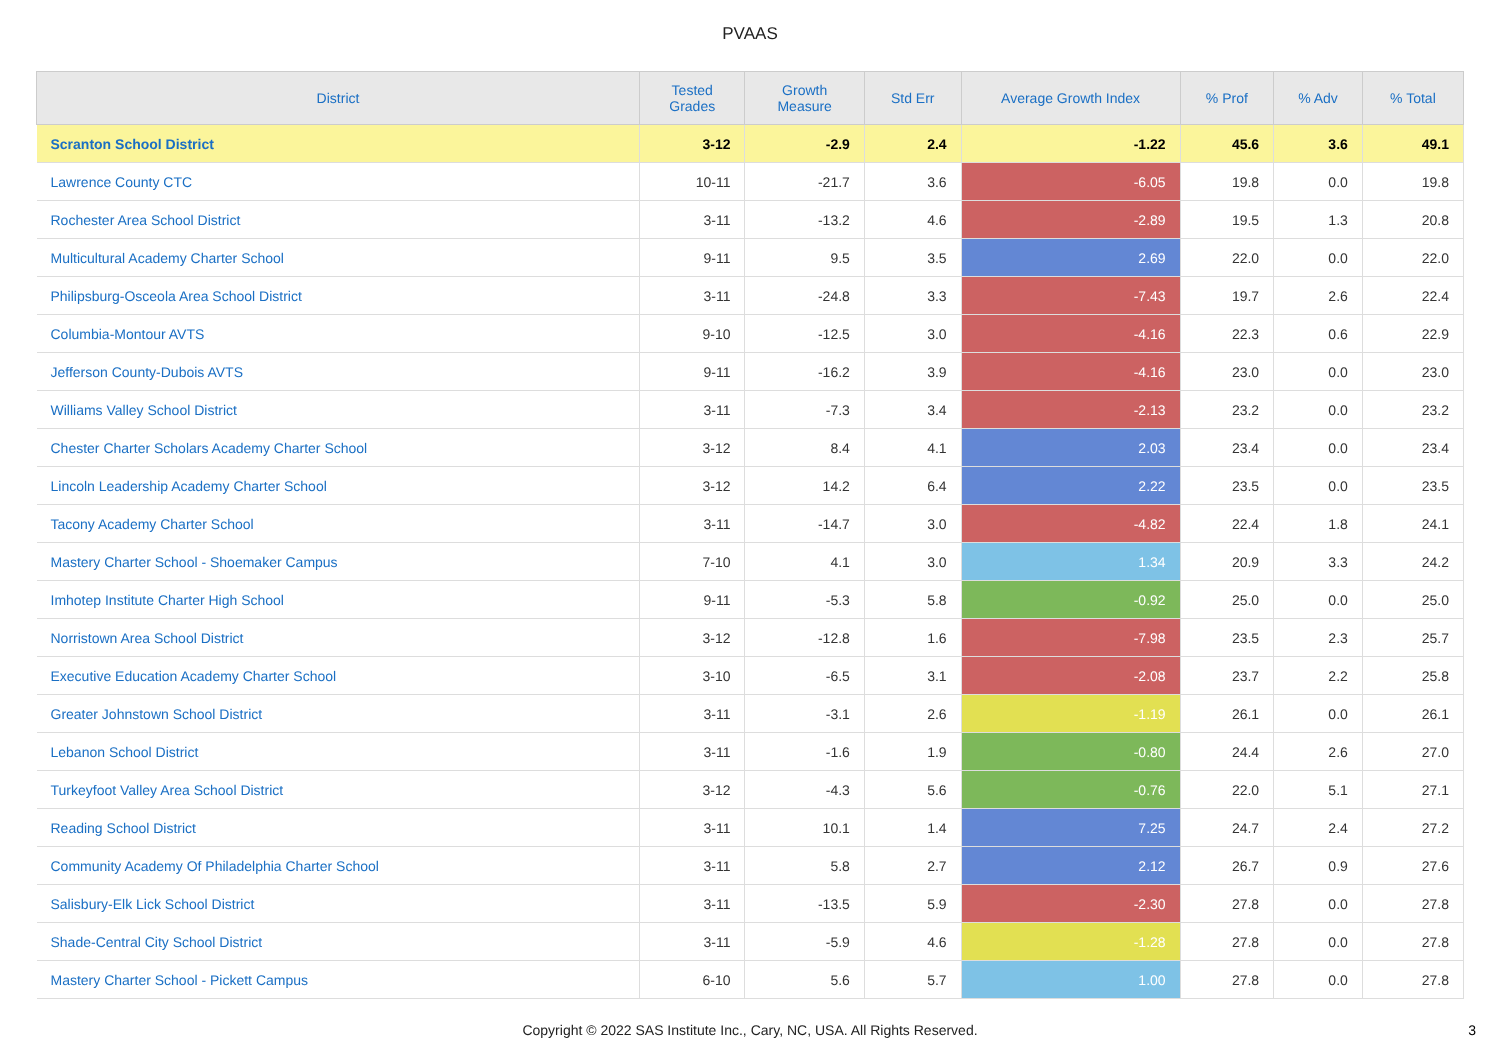PVAAS
| District | Tested Grades | Growth Measure | Std Err | Average Growth Index | % Prof | % Adv | % Total |
| --- | --- | --- | --- | --- | --- | --- | --- |
| Scranton School District | 3-12 | -2.9 | 2.4 | -1.22 | 45.6 | 3.6 | 49.1 |
| Lawrence County CTC | 10-11 | -21.7 | 3.6 | -6.05 | 19.8 | 0.0 | 19.8 |
| Rochester Area School District | 3-11 | -13.2 | 4.6 | -2.89 | 19.5 | 1.3 | 20.8 |
| Multicultural Academy Charter School | 9-11 | 9.5 | 3.5 | 2.69 | 22.0 | 0.0 | 22.0 |
| Philipsburg-Osceola Area School District | 3-11 | -24.8 | 3.3 | -7.43 | 19.7 | 2.6 | 22.4 |
| Columbia-Montour AVTS | 9-10 | -12.5 | 3.0 | -4.16 | 22.3 | 0.6 | 22.9 |
| Jefferson County-Dubois AVTS | 9-11 | -16.2 | 3.9 | -4.16 | 23.0 | 0.0 | 23.0 |
| Williams Valley School District | 3-11 | -7.3 | 3.4 | -2.13 | 23.2 | 0.0 | 23.2 |
| Chester Charter Scholars Academy Charter School | 3-12 | 8.4 | 4.1 | 2.03 | 23.4 | 0.0 | 23.4 |
| Lincoln Leadership Academy Charter School | 3-12 | 14.2 | 6.4 | 2.22 | 23.5 | 0.0 | 23.5 |
| Tacony Academy Charter School | 3-11 | -14.7 | 3.0 | -4.82 | 22.4 | 1.8 | 24.1 |
| Mastery Charter School - Shoemaker Campus | 7-10 | 4.1 | 3.0 | 1.34 | 20.9 | 3.3 | 24.2 |
| Imhotep Institute Charter High School | 9-11 | -5.3 | 5.8 | -0.92 | 25.0 | 0.0 | 25.0 |
| Norristown Area School District | 3-12 | -12.8 | 1.6 | -7.98 | 23.5 | 2.3 | 25.7 |
| Executive Education Academy Charter School | 3-10 | -6.5 | 3.1 | -2.08 | 23.7 | 2.2 | 25.8 |
| Greater Johnstown School District | 3-11 | -3.1 | 2.6 | -1.19 | 26.1 | 0.0 | 26.1 |
| Lebanon School District | 3-11 | -1.6 | 1.9 | -0.80 | 24.4 | 2.6 | 27.0 |
| Turkeyfoot Valley Area School District | 3-12 | -4.3 | 5.6 | -0.76 | 22.0 | 5.1 | 27.1 |
| Reading School District | 3-11 | 10.1 | 1.4 | 7.25 | 24.7 | 2.4 | 27.2 |
| Community Academy Of Philadelphia Charter School | 3-11 | 5.8 | 2.7 | 2.12 | 26.7 | 0.9 | 27.6 |
| Salisbury-Elk Lick School District | 3-11 | -13.5 | 5.9 | -2.30 | 27.8 | 0.0 | 27.8 |
| Shade-Central City School District | 3-11 | -5.9 | 4.6 | -1.28 | 27.8 | 0.0 | 27.8 |
| Mastery Charter School - Pickett Campus | 6-10 | 5.6 | 5.7 | 1.00 | 27.8 | 0.0 | 27.8 |
Copyright © 2022 SAS Institute Inc., Cary, NC, USA. All Rights Reserved.
3